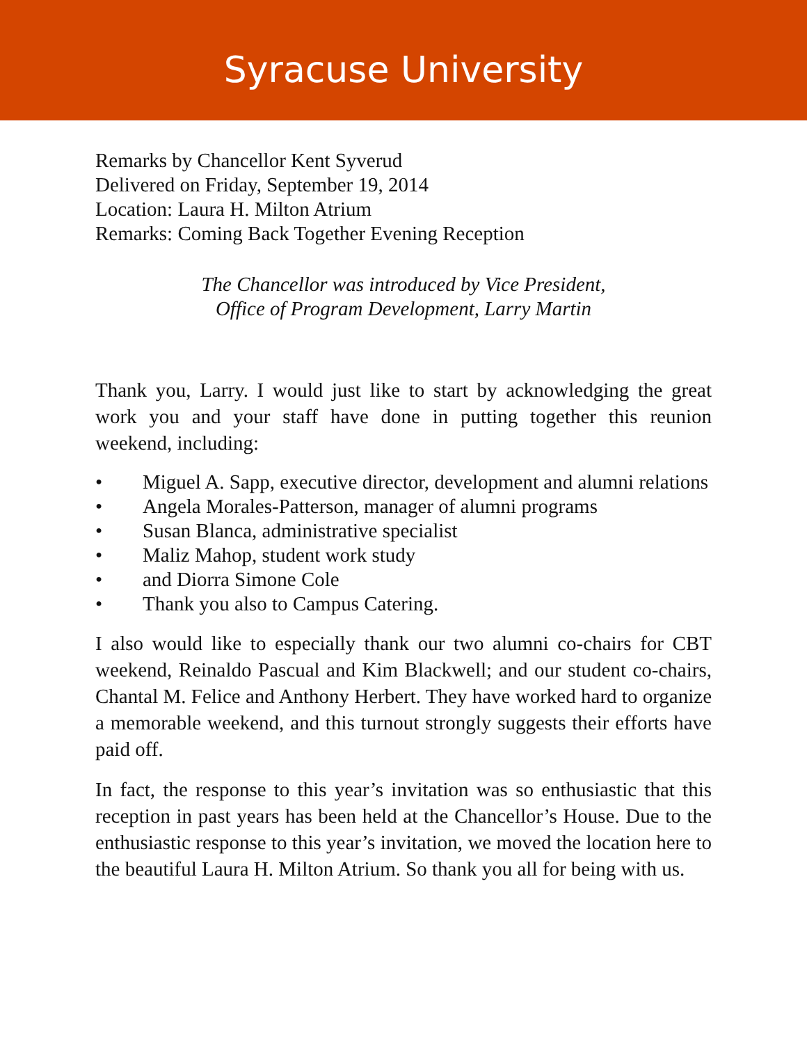Syracuse University
Remarks by Chancellor Kent Syverud
Delivered on Friday, September 19, 2014
Location: Laura H. Milton Atrium
Remarks: Coming Back Together Evening Reception
The Chancellor was introduced by Vice President,
Office of Program Development, Larry Martin
Thank you, Larry. I would just like to start by acknowledging the great work you and your staff have done in putting together this reunion weekend, including:
• Miguel A. Sapp, executive director, development and alumni relations
• Angela Morales-Patterson, manager of alumni programs
• Susan Blanca, administrative specialist
• Maliz Mahop, student work study
• and Diorra Simone Cole
• Thank you also to Campus Catering.
I also would like to especially thank our two alumni co-chairs for CBT weekend, Reinaldo Pascual and Kim Blackwell; and our student co-chairs, Chantal M. Felice and Anthony Herbert. They have worked hard to organize a memorable weekend, and this turnout strongly suggests their efforts have paid off.
In fact, the response to this year’s invitation was so enthusiastic that this reception in past years has been held at the Chancellor’s House. Due to the enthusiastic response to this year’s invitation, we moved the location here to the beautiful Laura H. Milton Atrium. So thank you all for being with us.